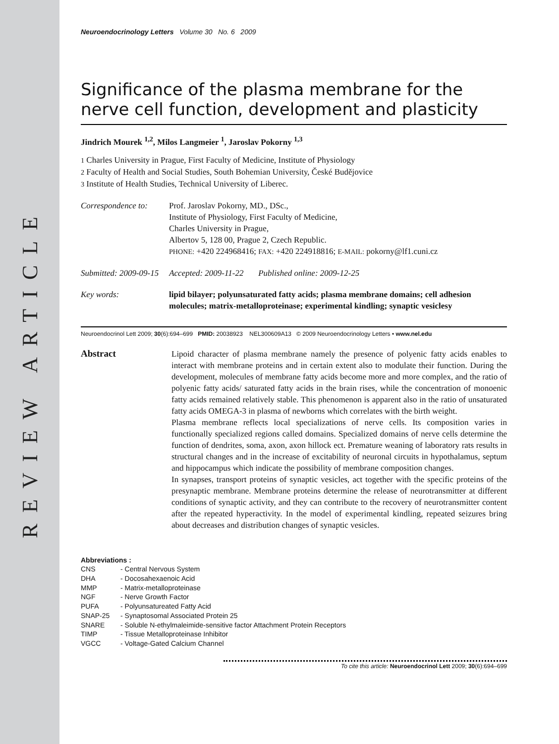REVIEW ARTICLE
Neuroendocrinology Letters Volume 30 No. 6 2009
Significance of the plasma membrane for the nerve cell function, development and plasticity
Jindrich Mourek <sup>1,2</sup>, Milos Langmeier <sup>1</sup>, Jaroslav Pokorny <sup>1,3</sup>
1 Charles University in Prague, First Faculty of Medicine, Institute of Physiology
2 Faculty of Health and Social Studies, South Bohemian University, České Budějovice
3 Institute of Health Studies, Technical University of Liberec.
Correspondence to:
Prof. Jaroslav Pokorny, MD., DSc.,
Institute of Physiology, First Faculty of Medicine,
Charles University in Prague,
Albertov 5, 128 00, Prague 2, Czech Republic.
PHONE: +420 224968416; FAX: +420 224918816; E-MAIL: pokorny@lf1.cuni.cz
Submitted: 2009-09-15 Accepted: 2009-11-22 Published online: 2009-12-25
Key words: lipid bilayer; polyunsaturated fatty acids; plasma membrane domains; cell adhesion molecules; matrix-metalloproteinase; experimental kindling; synaptic vesiclesy
Neuroendocrinol Lett 2009; 30(6):694–699 PMID: 20038923 NEL300609A13 © 2009 Neuroendocrinology Letters • www.nel.edu
Abstract
Lipoid character of plasma membrane namely the presence of polyenic fatty acids enables to interact with membrane proteins and in certain extent also to modulate their function. During the development, molecules of membrane fatty acids become more and more complex, and the ratio of polyenic fatty acids/ saturated fatty acids in the brain rises, while the concentration of monoenic fatty acids remained relatively stable. This phenomenon is apparent also in the ratio of unsaturated fatty acids OMEGA-3 in plasma of newborns which correlates with the birth weight.
Plasma membrane reflects local specializations of nerve cells. Its composition varies in functionally specialized regions called domains. Specialized domains of nerve cells determine the function of dendrites, soma, axon, axon hillock ect. Premature weaning of laboratory rats results in structural changes and in the increase of excitability of neuronal circuits in hypothalamus, septum and hippocampus which indicate the possibility of membrane composition changes.
In synapses, transport proteins of synaptic vesicles, act together with the specific proteins of the presynaptic membrane. Membrane proteins determine the release of neurotransmitter at different conditions of synaptic activity, and they can contribute to the recovery of neurotransmitter content after the repeated hyperactivity. In the model of experimental kindling, repeated seizures bring about decreases and distribution changes of synaptic vesicles.
Abbreviations :
| CNS | - Central Nervous System |
| DHA | - Docosahexaenoic Acid |
| MMP | - Matrix-metalloproteinase |
| NGF | - Nerve Growth Factor |
| PUFA | - Polyunsatureated Fatty Acid |
| SNAP-25 | - Synaptosomal Associated Protein 25 |
| SNARE | - Soluble N-ethylmaleimide-sensitive factor Attachment Protein Receptors |
| TIMP | - Tissue Metalloproteinase Inhibitor |
| VGCC | - Voltage-Gated Calcium Channel |
To cite this article: Neuroendocrinol Lett 2009; 30(6):694–699